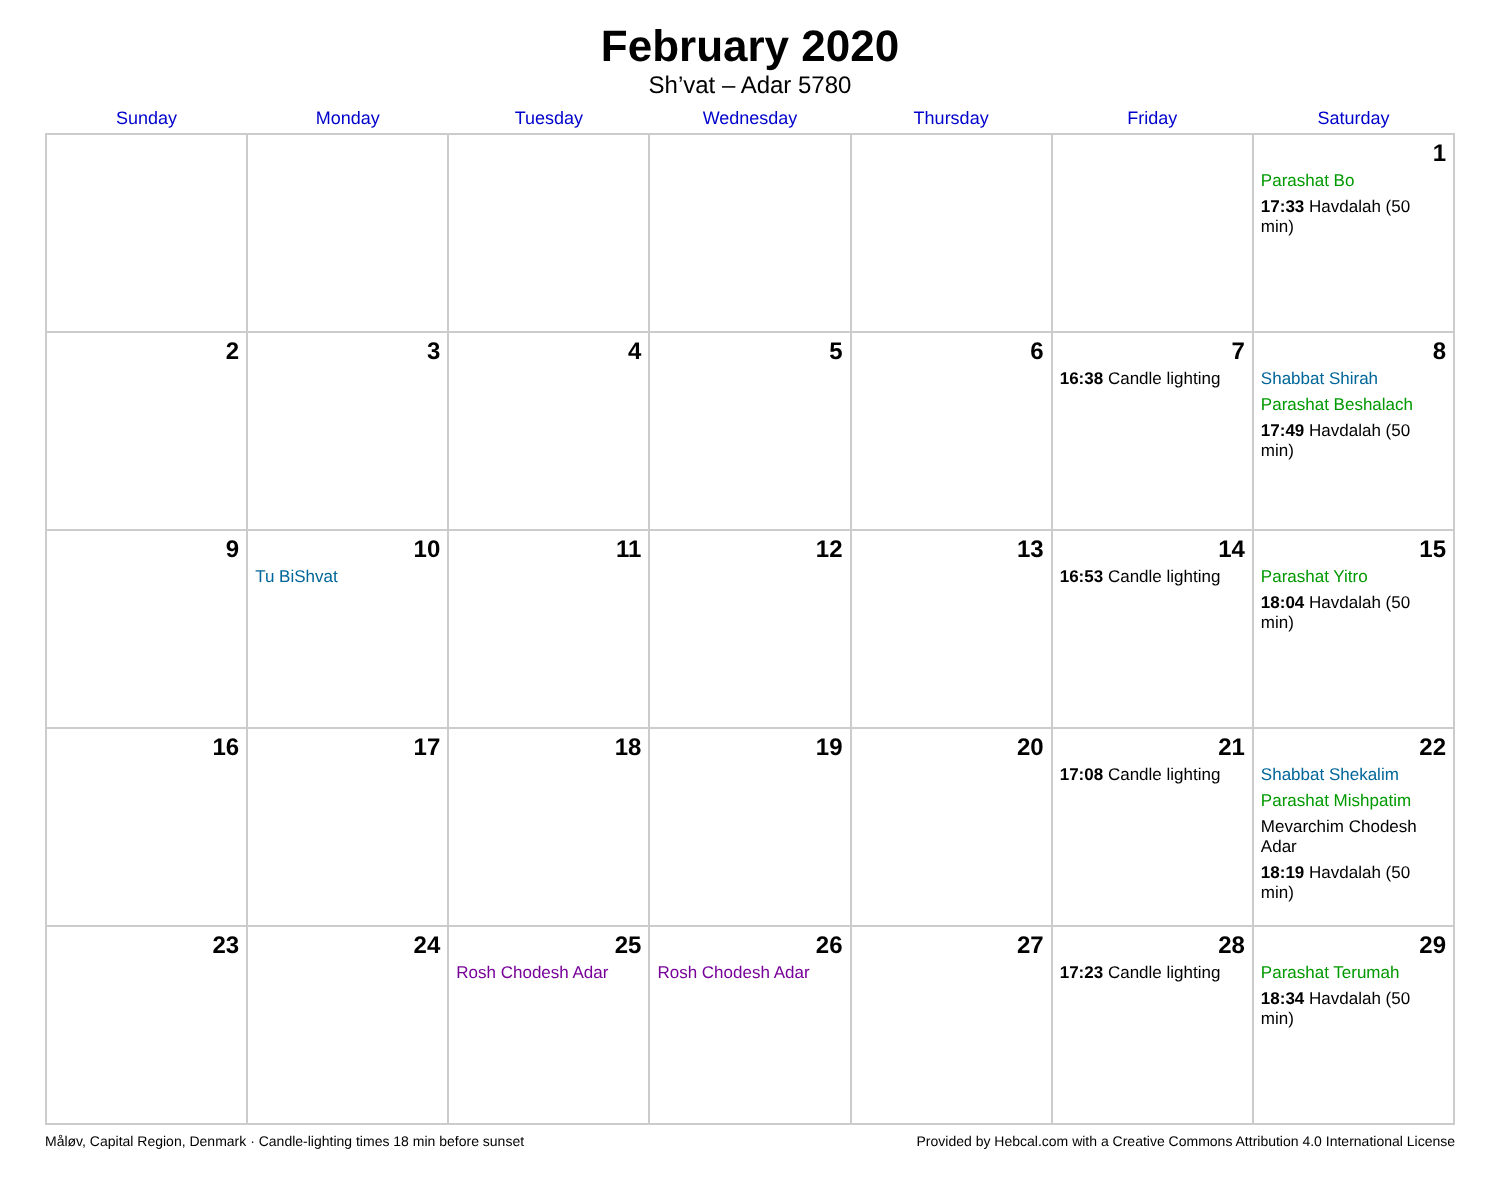February 2020
Sh’vat – Adar 5780
| Sunday | Monday | Tuesday | Wednesday | Thursday | Friday | Saturday |
| --- | --- | --- | --- | --- | --- | --- |
| | | | | | | 1 Parashat Bo 17:33 Havdalah (50 min) |
| 2 | 3 | 4 | 5 | 6 | 7 16:38 Candle lighting | 8 Shabbat Shirah Parashat Beshalach 17:49 Havdalah (50 min) |
| 9 | 10 Tu BiShvat | 11 | 12 | 13 | 14 16:53 Candle lighting | 15 Parashat Yitro 18:04 Havdalah (50 min) |
| 16 | 17 | 18 | 19 | 20 | 21 17:08 Candle lighting | 22 Shabbat Shekalim Parashat Mishpatim Mevarchim Chodesh Adar 18:19 Havdalah (50 min) |
| 23 | 24 | 25 Rosh Chodesh Adar | 26 Rosh Chodesh Adar | 27 | 28 17:23 Candle lighting | 29 Parashat Terumah 18:34 Havdalah (50 min) |
Måløv, Capital Region, Denmark · Candle-lighting times 18 min before sunset Provided by Hebcal.com with a Creative Commons Attribution 4.0 International License